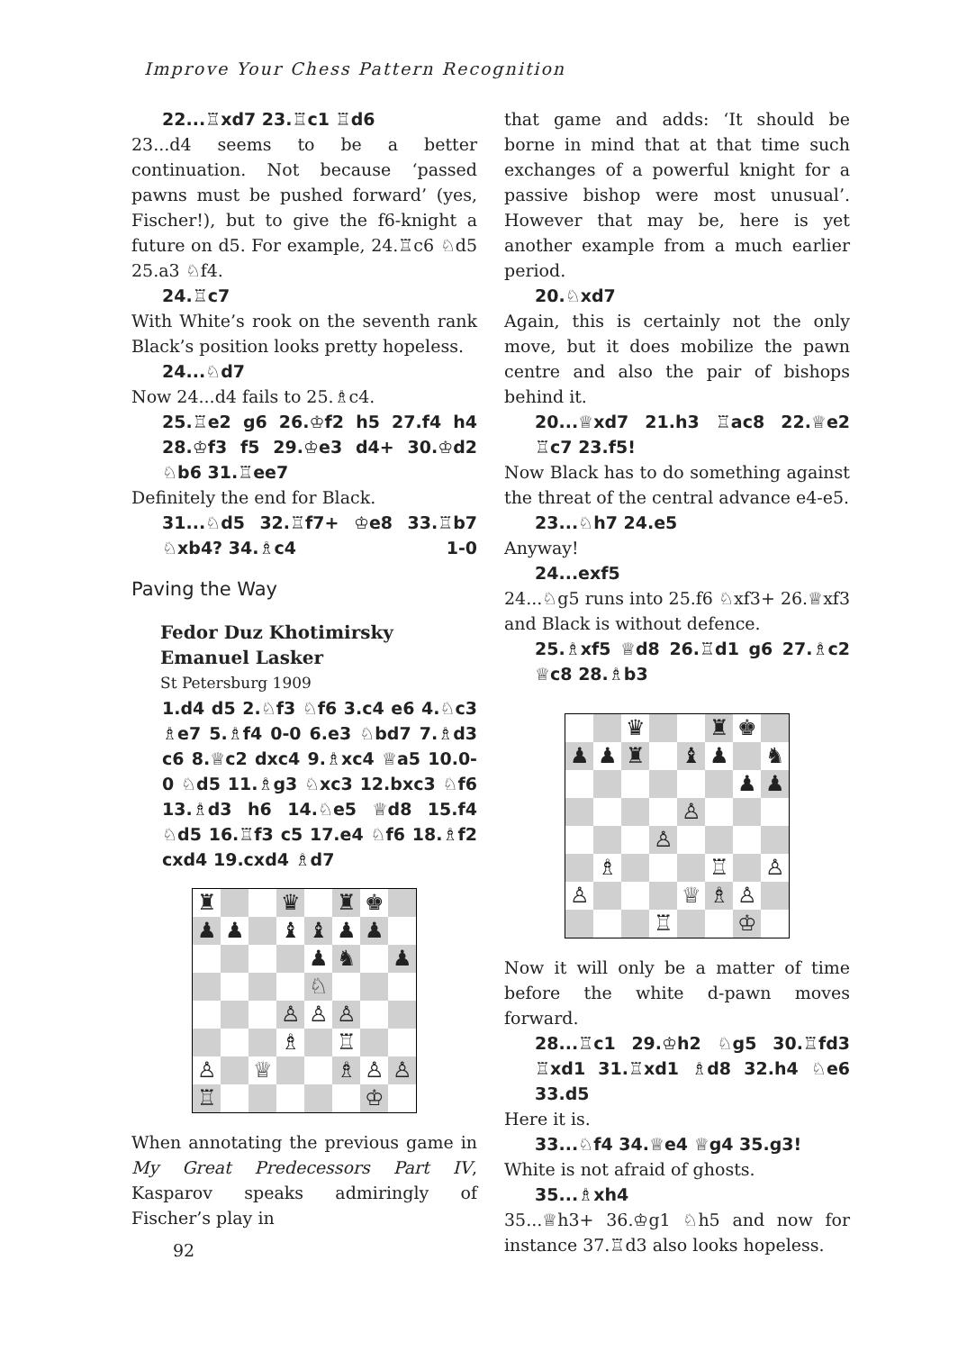Improve Your Chess Pattern Recognition
22...♖xd7 23.♖c1 ♖d6
23...d4 seems to be a better continuation. Not because ‘passed pawns must be pushed forward’ (yes, Fischer!), but to give the f6-knight a future on d5. For example, 24.♖c6 ♘d5 25.a3 ♘f4.
24.♖c7
With White’s rook on the seventh rank Black’s position looks pretty hopeless.
24...♘d7
Now 24...d4 fails to 25.♗c4.
25.♖e2 g6 26.♔f2 h5 27.f4 h4 28.♔f3 f5 29.♔e3 d4+ 30.♔d2 ♘b6 31.♖ee7
Definitely the end for Black.
31...♘d5 32.♖f7+ ♔e8 33.♖b7 ♘xb4? 34.♗c4 1-0
Paving the Way
Fedor Duz Khotimirsky
Emanuel Lasker
St Petersburg 1909
1.d4 d5 2.♘f3 ♘f6 3.c4 e6 4.♘c3 ♗e7 5.♗f4 0-0 6.e3 ♘bd7 7.♗d3 c6 8.♕c2 dxc4 9.♗xc4 ♕a5 10.0-0 ♘d5 11.♗g3 ♘xc3 12.bxc3 ♘f6 13.♗d3 h6 14.♘e5 ♕d8 15.f4 ♘d5 16.♖f3 c5 17.e4 ♘f6 18.♗f2 cxd4 19.cxd4 ♗d7
♜
♛
♜
♚
♟
♟
♝
♝
♟
♟
♟
♞
♟
♘
♙
♙
♙
♗
♖
♙
♕
♗
♙
♙
♖
♔
When annotating the previous game in My Great Predecessors Part IV, Kasparov speaks admiringly of Fischer’s play in
that game and adds: ‘It should be borne in mind that at that time such exchanges of a powerful knight for a passive bishop were most unusual’. However that may be, here is yet another example from a much earlier period.
20.♘xd7
Again, this is certainly not the only move, but it does mobilize the pawn centre and also the pair of bishops behind it.
20...♕xd7 21.h3 ♖ac8 22.♕e2 ♖c7 23.f5!
Now Black has to do something against the threat of the central advance e4-e5.
23...♘h7 24.e5
Anyway!
24...exf5
24...♘g5 runs into 25.f6 ♘xf3+ 26.♕xf3 and Black is without defence.
25.♗xf5 ♕d8 26.♖d1 g6 27.♗c2 ♕c8 28.♗b3
♛
♜
♚
♟
♟
♜
♝
♟
♞
♟
♟
♙
♙
♗
♖
♙
♙
♕
♗
♙
♖
♔
Now it will only be a matter of time before the white d-pawn moves forward.
28...♖c1 29.♔h2 ♘g5 30.♖fd3 ♖xd1 31.♖xd1 ♗d8 32.h4 ♘e6 33.d5
Here it is.
33...♘f4 34.♕e4 ♕g4 35.g3!
White is not afraid of ghosts.
35...♗xh4
35...♕h3+ 36.♔g1 ♘h5 and now for instance 37.♖d3 also looks hopeless.
92